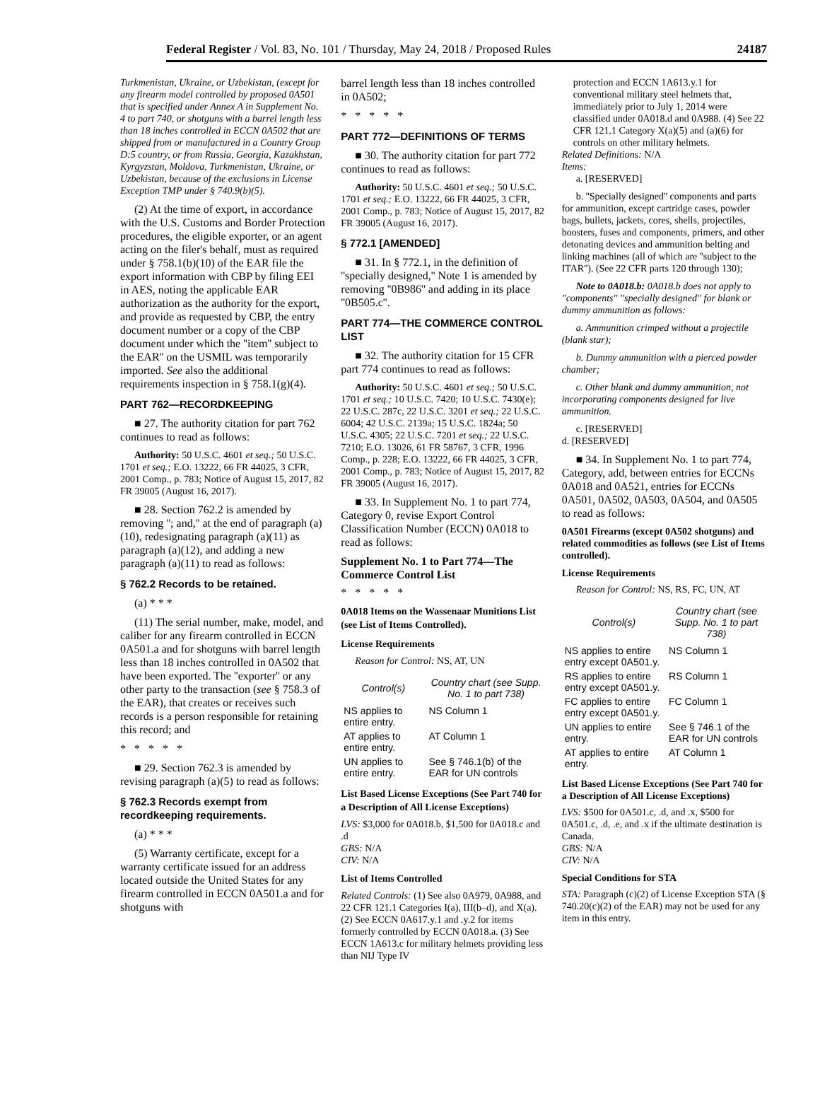Federal Register / Vol. 83, No. 101 / Thursday, May 24, 2018 / Proposed Rules 24187
Turkmenistan, Ukraine, or Uzbekistan, (except for any firearm model controlled by proposed 0A501 that is specified under Annex A in Supplement No. 4 to part 740, or shotguns with a barrel length less than 18 inches controlled in ECCN 0A502 that are shipped from or manufactured in a Country Group D:5 country, or from Russia, Georgia, Kazakhstan, Kyrgyzstan, Moldova, Turkmenistan, Ukraine, or Uzbekistan, because of the exclusions in License Exception TMP under § 740.9(b)(5).
(2) At the time of export, in accordance with the U.S. Customs and Border Protection procedures, the eligible exporter, or an agent acting on the filer's behalf, must as required under § 758.1(b)(10) of the EAR file the export information with CBP by filing EEI in AES, noting the applicable EAR authorization as the authority for the export, and provide as requested by CBP, the entry document number or a copy of the CBP document under which the ''item'' subject to the EAR'' on the USMIL was temporarily imported. See also the additional requirements inspection in § 758.1(g)(4).
PART 762—RECORDKEEPING
■ 27. The authority citation for part 762 continues to read as follows:
Authority: 50 U.S.C. 4601 et seq.; 50 U.S.C. 1701 et seq.; E.O. 13222, 66 FR 44025, 3 CFR, 2001 Comp., p. 783; Notice of August 15, 2017, 82 FR 39005 (August 16, 2017).
■ 28. Section 762.2 is amended by removing ''; and,'' at the end of paragraph (a)(10), redesignating paragraph (a)(11) as paragraph (a)(12), and adding a new paragraph (a)(11) to read as follows:
§ 762.2 Records to be retained.
(a) * * *
(11) The serial number, make, model, and caliber for any firearm controlled in ECCN 0A501.a and for shotguns with barrel length less than 18 inches controlled in 0A502 that have been exported. The ''exporter'' or any other party to the transaction (see § 758.3 of the EAR), that creates or receives such records is a person responsible for retaining this record; and
* * * * *
■ 29. Section 762.3 is amended by revising paragraph (a)(5) to read as follows:
§ 762.3 Records exempt from recordkeeping requirements.
(a) * * *
(5) Warranty certificate, except for a warranty certificate issued for an address located outside the United States for any firearm controlled in ECCN 0A501.a and for shotguns with
barrel length less than 18 inches controlled in 0A502;
* * * * *
PART 772—DEFINITIONS OF TERMS
■ 30. The authority citation for part 772 continues to read as follows:
Authority: 50 U.S.C. 4601 et seq.; 50 U.S.C. 1701 et seq.; E.O. 13222, 66 FR 44025, 3 CFR, 2001 Comp., p. 783; Notice of August 15, 2017, 82 FR 39005 (August 16, 2017).
§ 772.1 [AMENDED]
■ 31. In § 772.1, in the definition of ''specially designed,'' Note 1 is amended by removing ''0B986'' and adding in its place ''0B505.c''.
PART 774—THE COMMERCE CONTROL LIST
■ 32. The authority citation for 15 CFR part 774 continues to read as follows:
Authority: 50 U.S.C. 4601 et seq.; 50 U.S.C. 1701 et seq.; 10 U.S.C. 7420; 10 U.S.C. 7430(e); 22 U.S.C. 287c, 22 U.S.C. 3201 et seq.; 22 U.S.C. 6004; 42 U.S.C. 2139a; 15 U.S.C. 1824a; 50 U.S.C. 4305; 22 U.S.C. 7201 et seq.; 22 U.S.C. 7210; E.O. 13026, 61 FR 58767, 3 CFR, 1996 Comp., p. 228; E.O. 13222, 66 FR 44025, 3 CFR, 2001 Comp., p. 783; Notice of August 15, 2017, 82 FR 39005 (August 16, 2017).
■ 33. In Supplement No. 1 to part 774, Category 0, revise Export Control Classification Number (ECCN) 0A018 to read as follows:
Supplement No. 1 to Part 774—The Commerce Control List
* * * * *
0A018 Items on the Wassenaar Munitions List (see List of Items Controlled).
License Requirements
Reason for Control: NS, AT, UN
| Control(s) | Country chart (see Supp. No. 1 to part 738) |
| --- | --- |
| NS applies to entire entry. | NS Column 1 |
| AT applies to entire entry. | AT Column 1 |
| UN applies to entire entry. | See § 746.1(b) of the EAR for UN controls |
List Based License Exceptions (See Part 740 for a Description of All License Exceptions)
LVS: $3,000 for 0A018.b, $1,500 for 0A018.c and .d
GBS: N/A
CIV: N/A
List of Items Controlled
Related Controls: (1) See also 0A979, 0A988, and 22 CFR 121.1 Categories I(a), III(b–d), and X(a). (2) See ECCN 0A617.y.1 and .y.2 for items formerly controlled by ECCN 0A018.a. (3) See ECCN 1A613.c for military helmets providing less than NIJ Type IV
protection and ECCN 1A613.y.1 for conventional military steel helmets that, immediately prior to July 1, 2014 were classified under 0A018.d and 0A988. (4) See 22 CFR 121.1 Category X(a)(5) and (a)(6) for controls on other military helmets.
Related Definitions: N/A
Items:
a. [RESERVED]
b. ''Specially designed'' components and parts for ammunition, except cartridge cases, powder bags, bullets, jackets, cores, shells, projectiles, boosters, fuses and components, primers, and other detonating devices and ammunition belting and linking machines (all of which are ''subject to the ITAR''). (See 22 CFR parts 120 through 130);
Note to 0A018.b: 0A018.b does not apply to ''components'' ''specially designed'' for blank or dummy ammunition as follows:
a. Ammunition crimped without a projectile (blank star);
b. Dummy ammunition with a pierced powder chamber;
c. Other blank and dummy ammunition, not incorporating components designed for live ammunition.
c. [RESERVED]
d. [RESERVED]
■ 34. In Supplement No. 1 to part 774, Category, add, between entries for ECCNs 0A018 and 0A521, entries for ECCNs 0A501, 0A502, 0A503, 0A504, and 0A505 to read as follows:
0A501 Firearms (except 0A502 shotguns) and related commodities as follows (see List of Items controlled).
License Requirements
Reason for Control: NS, RS, FC, UN, AT
| Control(s) | Country chart (see Supp. No. 1 to part 738) |
| --- | --- |
| NS applies to entire entry except 0A501.y. | NS Column 1 |
| RS applies to entire entry except 0A501.y. | RS Column 1 |
| FC applies to entire entry except 0A501.y. | FC Column 1 |
| UN applies to entire entry. | See § 746.1 of the EAR for UN controls |
| AT applies to entire entry. | AT Column 1 |
List Based License Exceptions (See Part 740 for a Description of All License Exceptions)
LVS: $500 for 0A501.c, .d, and .x, $500 for 0A501.c, .d, .e, and .x if the ultimate destination is Canada.
GBS: N/A
CIV: N/A
Special Conditions for STA
STA: Paragraph (c)(2) of License Exception STA (§ 740.20(c)(2) of the EAR) may not be used for any item in this entry.